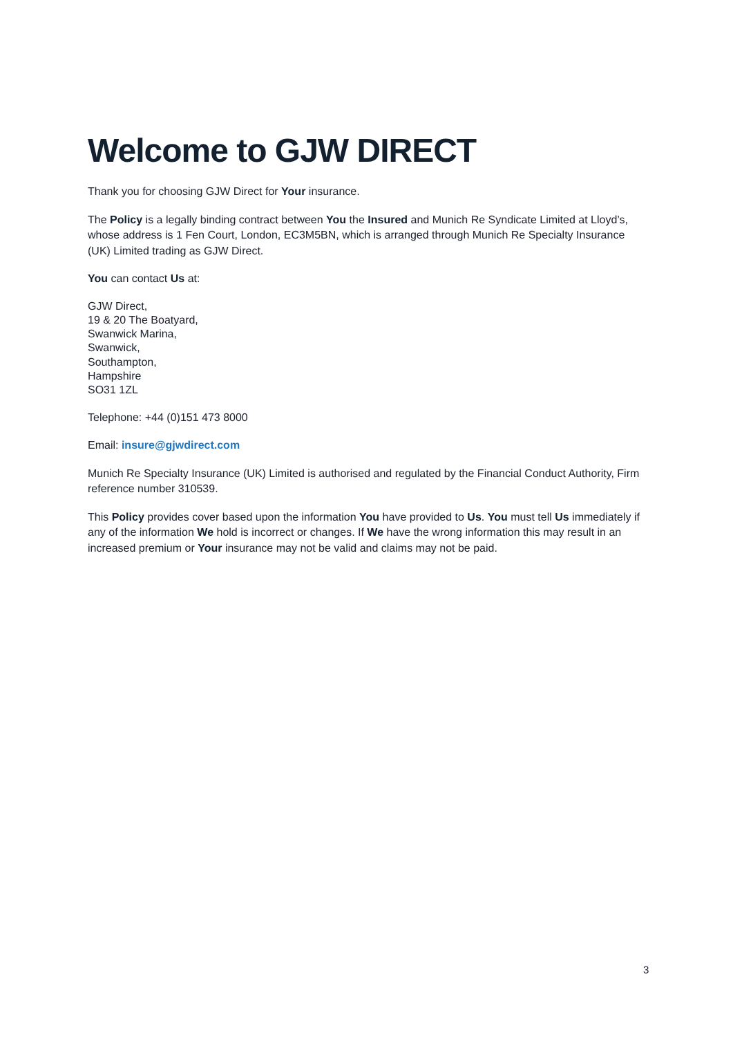Welcome to GJW DIRECT
Thank you for choosing GJW Direct for Your insurance.
The Policy is a legally binding contract between You the Insured and Munich Re Syndicate Limited at Lloyd’s, whose address is 1 Fen Court, London, EC3M5BN, which is arranged through Munich Re Specialty Insurance (UK) Limited trading as GJW Direct.
You can contact Us at:
GJW Direct,
19 & 20 The Boatyard,
Swanwick Marina,
Swanwick,
Southampton,
Hampshire
SO31 1ZL
Telephone: +44 (0)151 473 8000
Email: insure@gjwdirect.com
Munich Re Specialty Insurance (UK) Limited is authorised and regulated by the Financial Conduct Authority, Firm reference number 310539.
This Policy provides cover based upon the information You have provided to Us. You must tell Us immediately if any of the information We hold is incorrect or changes. If We have the wrong information this may result in an increased premium or Your insurance may not be valid and claims may not be paid.
3